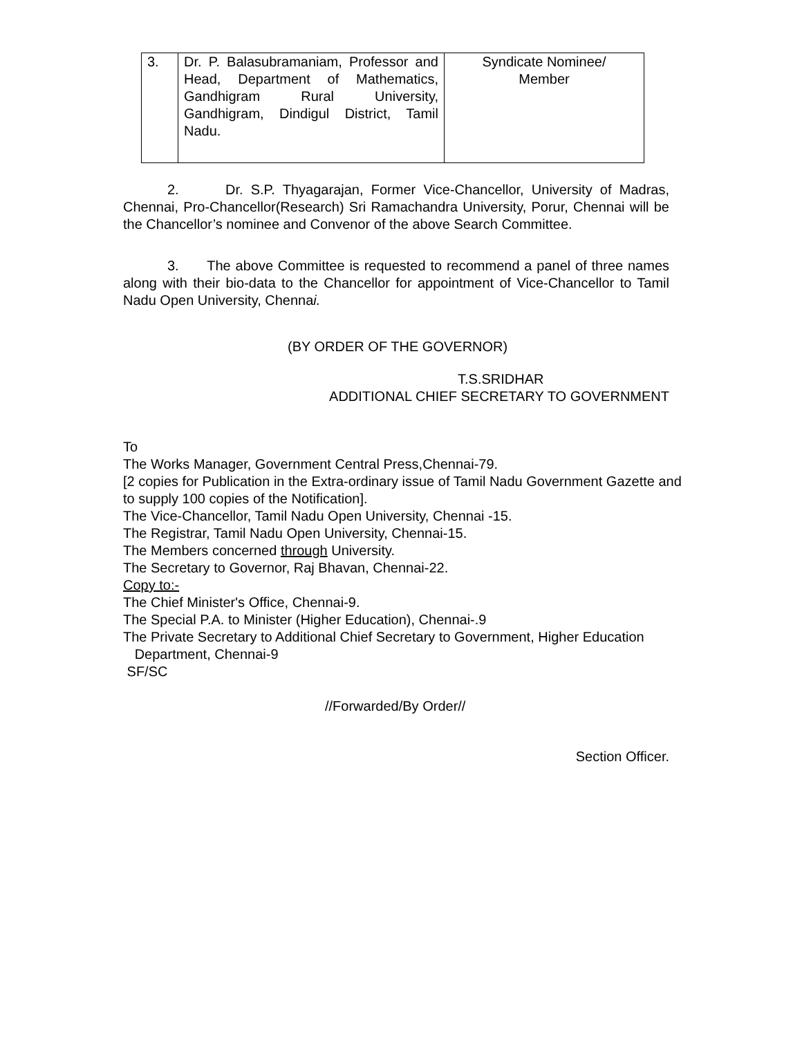| 3. | Dr. P. Balasubramaniam, Professor and Head, Department of Mathematics, Gandhigram Rural University, Gandhigram, Dindigul District, Tamil Nadu. | Syndicate Nominee/ Member |
2. Dr. S.P. Thyagarajan, Former Vice-Chancellor, University of Madras, Chennai, Pro-Chancellor(Research) Sri Ramachandra University, Porur, Chennai will be the Chancellor’s nominee and Convenor of the above Search Committee.
3. The above Committee is requested to recommend a panel of three names along with their bio-data to the Chancellor for appointment of Vice-Chancellor to Tamil Nadu Open University, Chennai.
(BY ORDER OF THE GOVERNOR)
T.S.SRIDHAR
ADDITIONAL CHIEF SECRETARY TO GOVERNMENT
To
The Works Manager, Government Central Press,Chennai-79.
[2 copies for Publication in the Extra-ordinary issue of Tamil Nadu Government Gazette and to supply 100 copies of the Notification].
The Vice-Chancellor, Tamil Nadu Open University, Chennai -15.
The Registrar, Tamil Nadu Open University, Chennai-15.
The Members concerned through University.
The Secretary to Governor, Raj Bhavan, Chennai-22.
Copy to:-
The Chief Minister's Office, Chennai-9.
The Special P.A. to Minister (Higher Education), Chennai-.9
The Private Secretary to Additional Chief Secretary to Government, Higher Education
Department, Chennai-9
SF/SC
//Forwarded/By Order//
Section Officer.